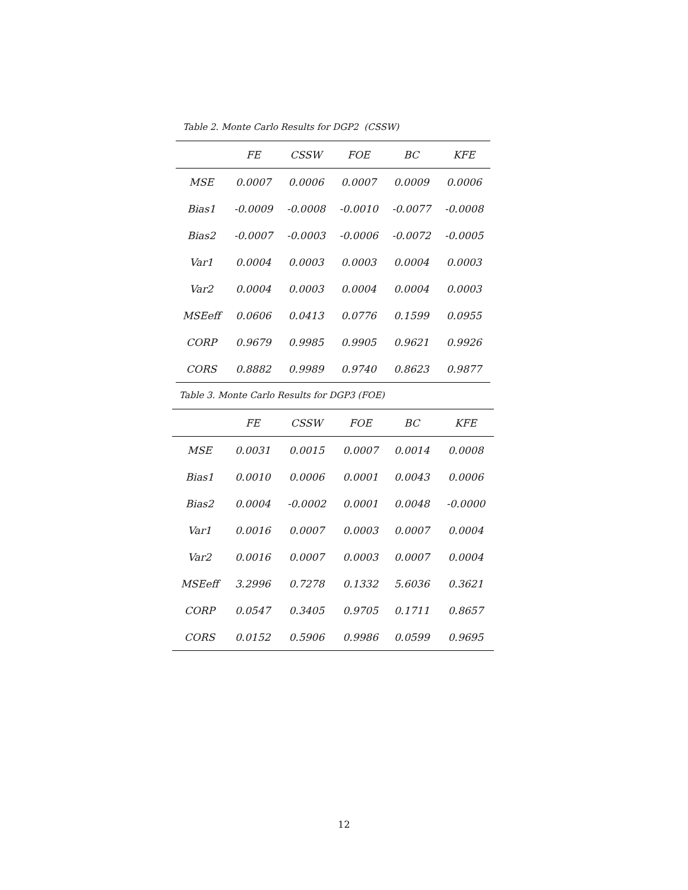Table 2. Monte Carlo Results for DGP2 (CSSW)
| | FE | CSSW | FOE | BC | KFE |
| --- | --- | --- | --- | --- | --- |
| MSE | 0.0007 | 0.0006 | 0.0007 | 0.0009 | 0.0006 |
| Bias1 | -0.0009 | -0.0008 | -0.0010 | -0.0077 | -0.0008 |
| Bias2 | -0.0007 | -0.0003 | -0.0006 | -0.0072 | -0.0005 |
| Var1 | 0.0004 | 0.0003 | 0.0003 | 0.0004 | 0.0003 |
| Var2 | 0.0004 | 0.0003 | 0.0004 | 0.0004 | 0.0003 |
| MSEeff | 0.0606 | 0.0413 | 0.0776 | 0.1599 | 0.0955 |
| CORP | 0.9679 | 0.9985 | 0.9905 | 0.9621 | 0.9926 |
| CORS | 0.8882 | 0.9989 | 0.9740 | 0.8623 | 0.9877 |
Table 3. Monte Carlo Results for DGP3 (FOE)
| | FE | CSSW | FOE | BC | KFE |
| --- | --- | --- | --- | --- | --- |
| MSE | 0.0031 | 0.0015 | 0.0007 | 0.0014 | 0.0008 |
| Bias1 | 0.0010 | 0.0006 | 0.0001 | 0.0043 | 0.0006 |
| Bias2 | 0.0004 | -0.0002 | 0.0001 | 0.0048 | -0.0000 |
| Var1 | 0.0016 | 0.0007 | 0.0003 | 0.0007 | 0.0004 |
| Var2 | 0.0016 | 0.0007 | 0.0003 | 0.0007 | 0.0004 |
| MSEeff | 3.2996 | 0.7278 | 0.1332 | 5.6036 | 0.3621 |
| CORP | 0.0547 | 0.3405 | 0.9705 | 0.1711 | 0.8657 |
| CORS | 0.0152 | 0.5906 | 0.9986 | 0.0599 | 0.9695 |
12